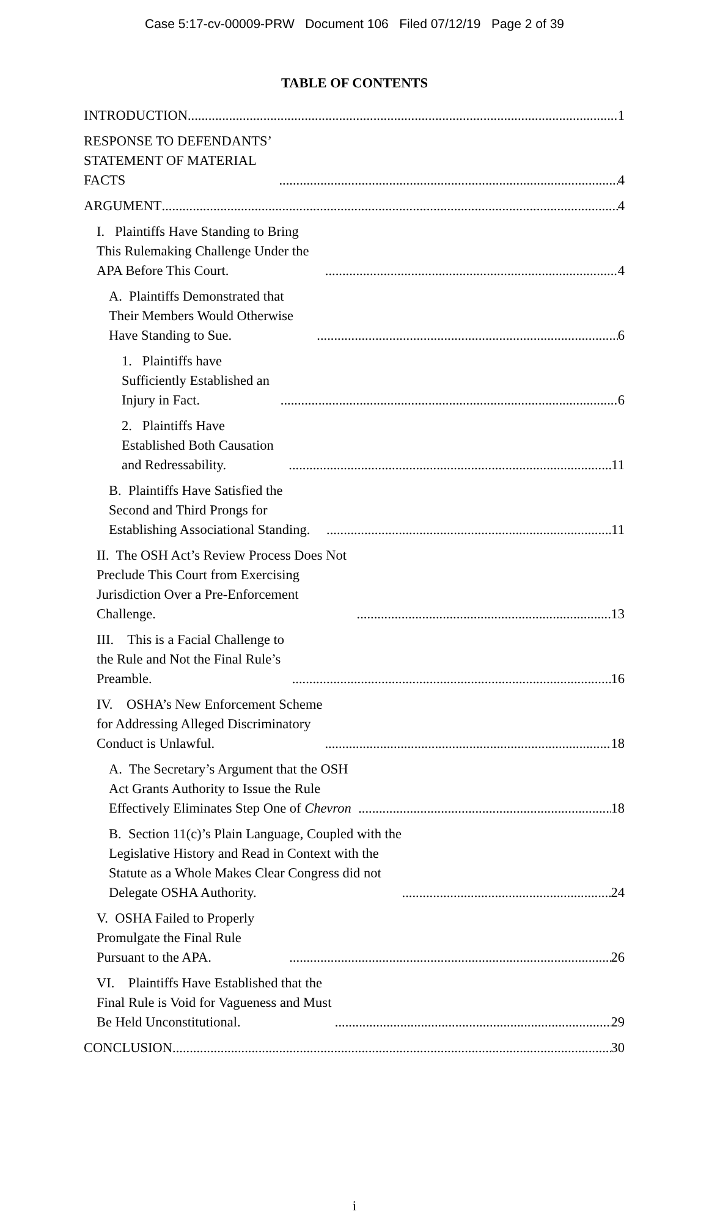Case 5:17-cv-00009-PRW Document 106 Filed 07/12/19 Page 2 of 39
TABLE OF CONTENTS
INTRODUCTION 1
RESPONSE TO DEFENDANTS’ STATEMENT OF MATERIAL FACTS 4
ARGUMENT 4
I. Plaintiffs Have Standing to Bring This Rulemaking Challenge Under the APA Before This Court. 4
A. Plaintiffs Demonstrated that Their Members Would Otherwise Have Standing to Sue. 6
1. Plaintiffs have Sufficiently Established an Injury in Fact. 6
2. Plaintiffs Have Established Both Causation and Redressability. 11
B. Plaintiffs Have Satisfied the Second and Third Prongs for Establishing Associational Standing. 11
II. The OSH Act’s Review Process Does Not Preclude This Court from Exercising Jurisdiction Over a Pre-Enforcement Challenge. 13
III. This is a Facial Challenge to the Rule and Not the Final Rule’s Preamble. 16
IV. OSHA’s New Enforcement Scheme for Addressing Alleged Discriminatory Conduct is Unlawful. 18
A. The Secretary’s Argument that the OSH Act Grants Authority to Issue the Rule Effectively Eliminates Step One of Chevron 18
B. Section 11(c)’s Plain Language, Coupled with the Legislative History and Read in Context with the Statute as a Whole Makes Clear Congress did not Delegate OSHA Authority. 24
V. OSHA Failed to Properly Promulgate the Final Rule Pursuant to the APA. 26
VI. Plaintiffs Have Established that the Final Rule is Void for Vagueness and Must Be Held Unconstitutional. 29
CONCLUSION 30
i